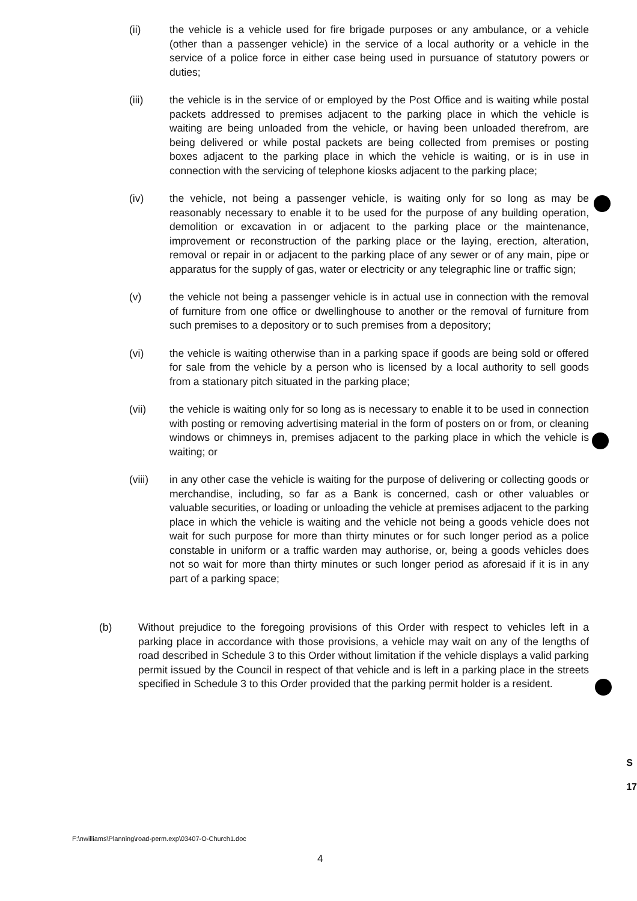(ii) the vehicle is a vehicle used for fire brigade purposes or any ambulance, or a vehicle (other than a passenger vehicle) in the service of a local authority or a vehicle in the service of a police force in either case being used in pursuance of statutory powers or duties;
(iii) the vehicle is in the service of or employed by the Post Office and is waiting while postal packets addressed to premises adjacent to the parking place in which the vehicle is waiting are being unloaded from the vehicle, or having been unloaded therefrom, are being delivered or while postal packets are being collected from premises or posting boxes adjacent to the parking place in which the vehicle is waiting, or is in use in connection with the servicing of telephone kiosks adjacent to the parking place;
(iv) the vehicle, not being a passenger vehicle, is waiting only for so long as may be reasonably necessary to enable it to be used for the purpose of any building operation, demolition or excavation in or adjacent to the parking place or the maintenance, improvement or reconstruction of the parking place or the laying, erection, alteration, removal or repair in or adjacent to the parking place of any sewer or of any main, pipe or apparatus for the supply of gas, water or electricity or any telegraphic line or traffic sign;
(v) the vehicle not being a passenger vehicle is in actual use in connection with the removal of furniture from one office or dwellinghouse to another or the removal of furniture from such premises to a depository or to such premises from a depository;
(vi) the vehicle is waiting otherwise than in a parking space if goods are being sold or offered for sale from the vehicle by a person who is licensed by a local authority to sell goods from a stationary pitch situated in the parking place;
(vii) the vehicle is waiting only for so long as is necessary to enable it to be used in connection with posting or removing advertising material in the form of posters on or from, or cleaning windows or chimneys in, premises adjacent to the parking place in which the vehicle is waiting; or
(viii) in any other case the vehicle is waiting for the purpose of delivering or collecting goods or merchandise, including, so far as a Bank is concerned, cash or other valuables or valuable securities, or loading or unloading the vehicle at premises adjacent to the parking place in which the vehicle is waiting and the vehicle not being a goods vehicle does not wait for such purpose for more than thirty minutes or for such longer period as a police constable in uniform or a traffic warden may authorise, or, being a goods vehicles does not so wait for more than thirty minutes or such longer period as aforesaid if it is in any part of a parking space;
(b) Without prejudice to the foregoing provisions of this Order with respect to vehicles left in a parking place in accordance with those provisions, a vehicle may wait on any of the lengths of road described in Schedule 3 to this Order without limitation if the vehicle displays a valid parking permit issued by the Council in respect of that vehicle and is left in a parking place in the streets specified in Schedule 3 to this Order provided that the parking permit holder is a resident.
F:\nwilliams\Planning\road-perm.exp\03407-O-Church1.doc
4
S
17